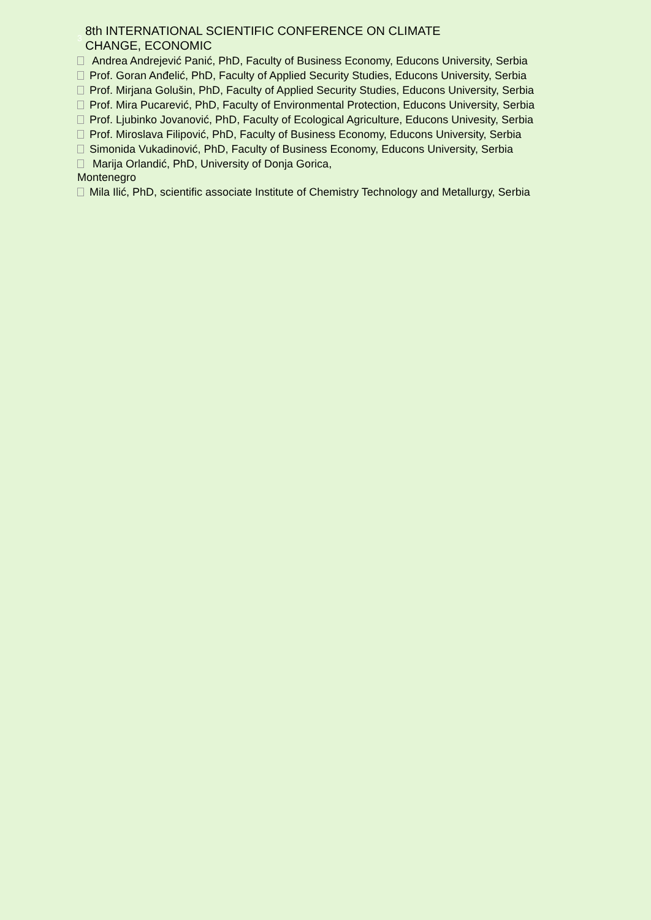3
8th INTERNATIONAL SCIENTIFIC CONFERENCE ON CLIMATE
CHANGE, ECONOMIC
Andrea Andrejević Panić, PhD, Faculty of Business Economy, Educons University, Serbia
Prof. Goran Anđelić, PhD, Faculty of Applied Security Studies, Educons University, Serbia
Prof. Mirjana Golušin, PhD, Faculty of Applied Security Studies, Educons University, Serbia
Prof. Mira Pucarević, PhD, Faculty of Environmental Protection, Educons University, Serbia
Prof. Ljubinko Jovanović, PhD, Faculty of Ecological Agriculture, Educons Univesity, Serbia
Prof. Miroslava Filipović, PhD, Faculty of Business Economy, Educons University, Serbia
Simonida Vukadinović, PhD, Faculty of Business Economy, Educons University, Serbia
Marija Orlandić, PhD, University of Donja Gorica,
Montenegro
Mila Ilić, PhD, scientific associate Institute of Chemistry Technology and Metallurgy, Serbia